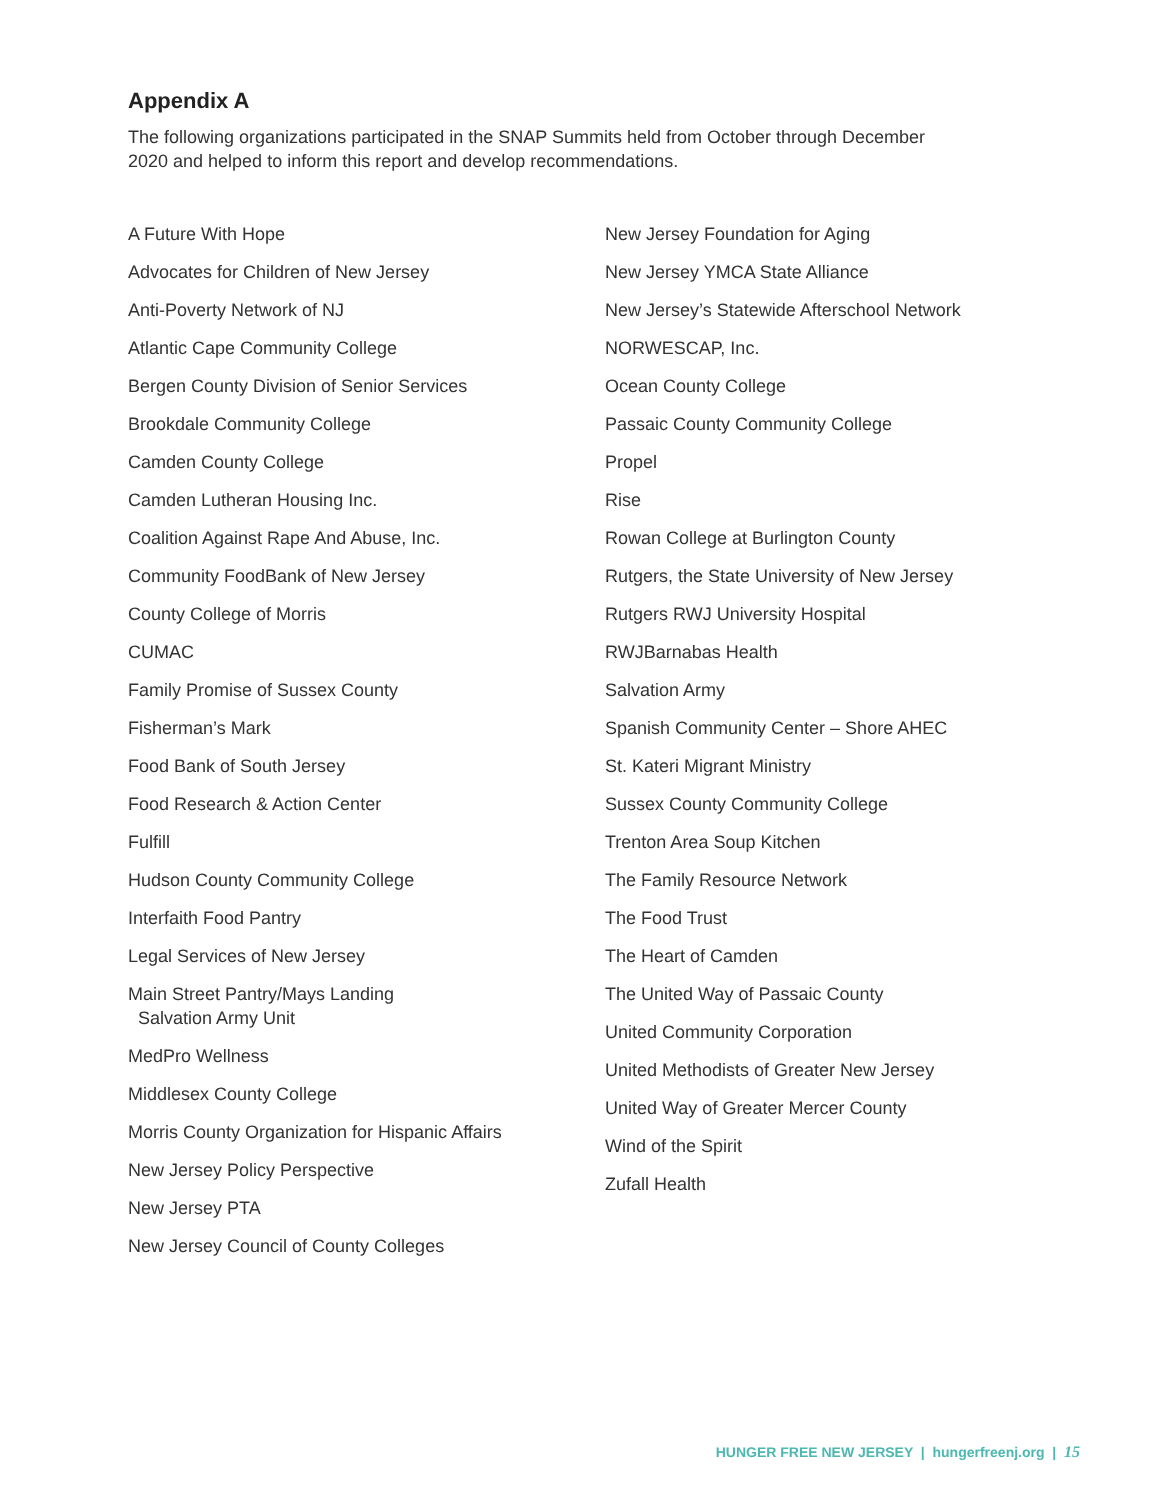Appendix A
The following organizations participated in the SNAP Summits held from October through December 2020 and helped to inform this report and develop recommendations.
A Future With Hope
Advocates for Children of New Jersey
Anti-Poverty Network of NJ
Atlantic Cape Community College
Bergen County Division of Senior Services
Brookdale Community College
Camden County College
Camden Lutheran Housing Inc.
Coalition Against Rape And Abuse, Inc.
Community FoodBank of New Jersey
County College of Morris
CUMAC
Family Promise of Sussex County
Fisherman’s Mark
Food Bank of South Jersey
Food Research & Action Center
Fulfill
Hudson County Community College
Interfaith Food Pantry
Legal Services of New Jersey
Main Street Pantry/Mays Landing
Salvation Army Unit
MedPro Wellness
Middlesex County College
Morris County Organization for Hispanic Affairs
New Jersey Policy Perspective
New Jersey PTA
New Jersey Council of County Colleges
New Jersey Foundation for Aging
New Jersey YMCA State Alliance
New Jersey’s Statewide Afterschool Network
NORWESCAP, Inc.
Ocean County College
Passaic County Community College
Propel
Rise
Rowan College at Burlington County
Rutgers, the State University of New Jersey
Rutgers RWJ University Hospital
RWJBarnabas Health
Salvation Army
Spanish Community Center – Shore AHEC
St. Kateri Migrant Ministry
Sussex County Community College
Trenton Area Soup Kitchen
The Family Resource Network
The Food Trust
The Heart of Camden
The United Way of Passaic County
United Community Corporation
United Methodists of Greater New Jersey
United Way of Greater Mercer County
Wind of the Spirit
Zufall Health
HUNGER FREE NEW JERSEY | hungerfreenj.org | 15